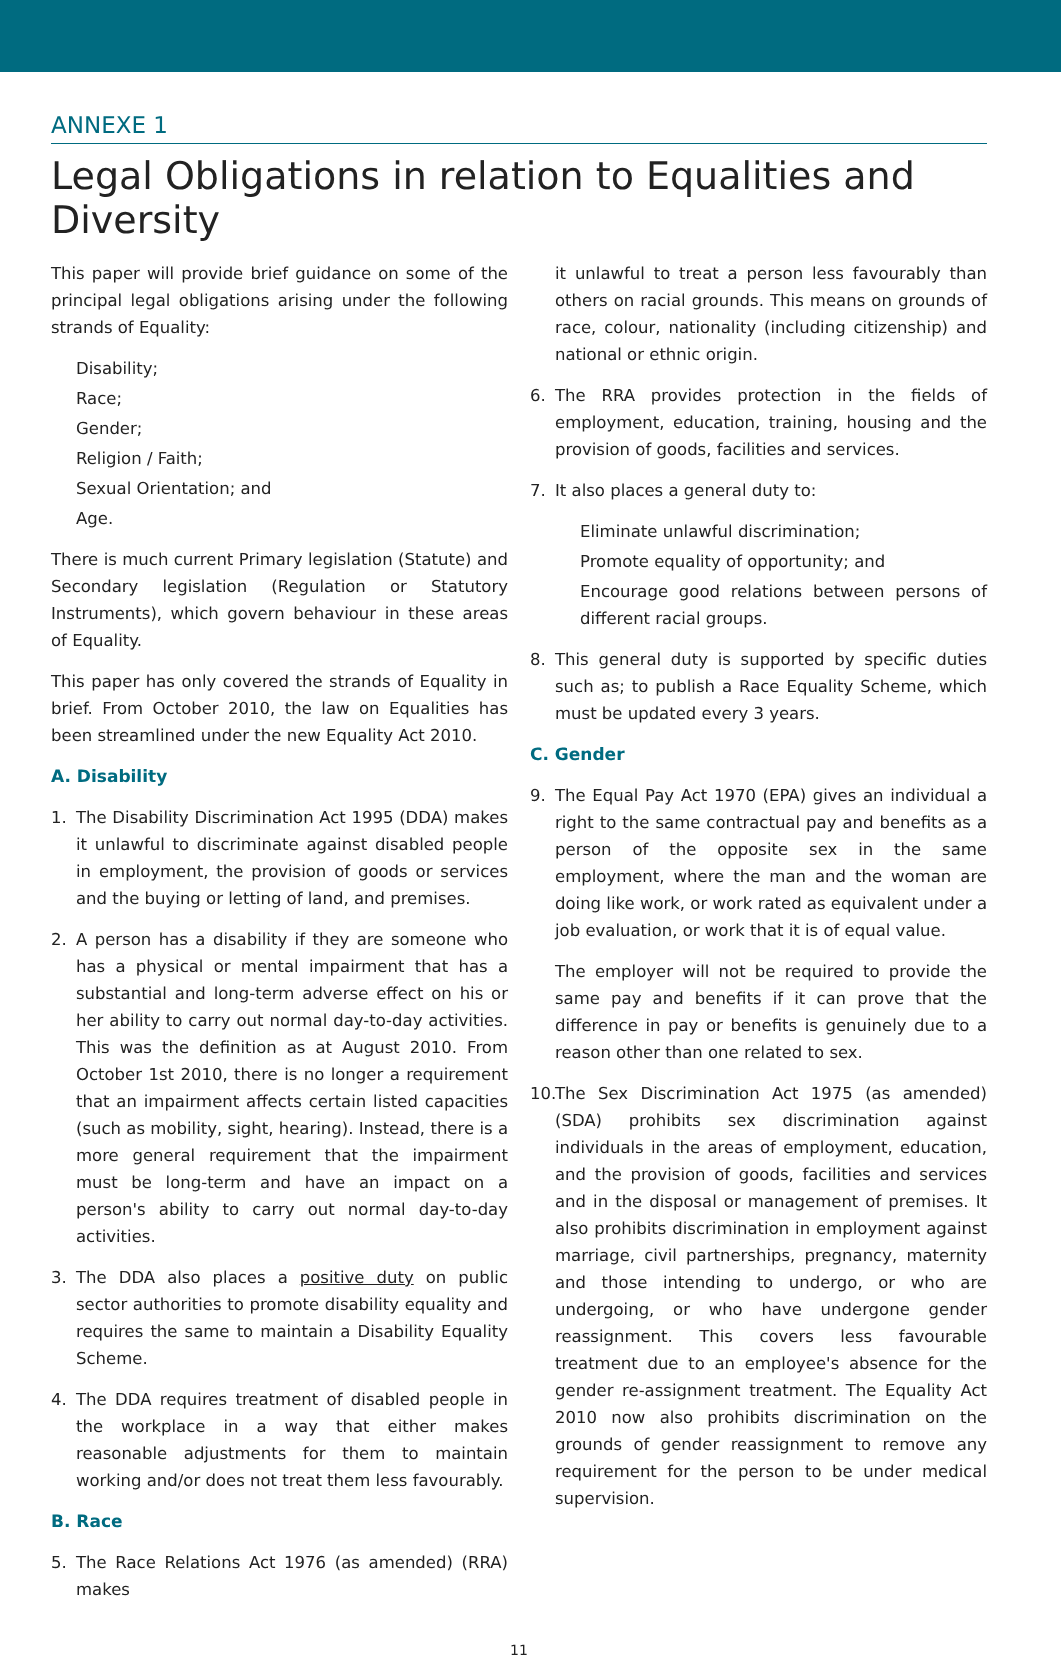ANNEXE 1
Legal Obligations in relation to Equalities and Diversity
This paper will provide brief guidance on some of the principal legal obligations arising under the following strands of Equality:
Disability;
Race;
Gender;
Religion / Faith;
Sexual Orientation; and
Age.
There is much current Primary legislation (Statute) and Secondary legislation (Regulation or Statutory Instruments), which govern behaviour in these areas of Equality.
This paper has only covered the strands of Equality in brief. From October 2010, the law on Equalities has been streamlined under the new Equality Act 2010.
A. Disability
1. The Disability Discrimination Act 1995 (DDA) makes it unlawful to discriminate against disabled people in employment, the provision of goods or services and the buying or letting of land, and premises.
2. A person has a disability if they are someone who has a physical or mental impairment that has a substantial and long-term adverse effect on his or her ability to carry out normal day-to-day activities. This was the definition as at August 2010. From October 1st 2010, there is no longer a requirement that an impairment affects certain listed capacities (such as mobility, sight, hearing). Instead, there is a more general requirement that the impairment must be long-term and have an impact on a person's ability to carry out normal day-to-day activities.
3. The DDA also places a positive duty on public sector authorities to promote disability equality and requires the same to maintain a Disability Equality Scheme.
4. The DDA requires treatment of disabled people in the workplace in a way that either makes reasonable adjustments for them to maintain working and/or does not treat them less favourably.
B. Race
5. The Race Relations Act 1976 (as amended) (RRA) makes
it unlawful to treat a person less favourably than others on racial grounds. This means on grounds of race, colour, nationality (including citizenship) and national or ethnic origin.
6. The RRA provides protection in the fields of employment, education, training, housing and the provision of goods, facilities and services.
7. It also places a general duty to:
Eliminate unlawful discrimination;
Promote equality of opportunity; and
Encourage good relations between persons of different racial groups.
8. This general duty is supported by specific duties such as; to publish a Race Equality Scheme, which must be updated every 3 years.
C. Gender
9. The Equal Pay Act 1970 (EPA) gives an individual a right to the same contractual pay and benefits as a person of the opposite sex in the same employment, where the man and the woman are doing like work, or work rated as equivalent under a job evaluation, or work that it is of equal value.
The employer will not be required to provide the same pay and benefits if it can prove that the difference in pay or benefits is genuinely due to a reason other than one related to sex.
10. The Sex Discrimination Act 1975 (as amended) (SDA) prohibits sex discrimination against individuals in the areas of employment, education, and the provision of goods, facilities and services and in the disposal or management of premises. It also prohibits discrimination in employment against marriage, civil partnerships, pregnancy, maternity and those intending to undergo, or who are undergoing, or who have undergone gender reassignment. This covers less favourable treatment due to an employee's absence for the gender re-assignment treatment. The Equality Act 2010 now also prohibits discrimination on the grounds of gender reassignment to remove any requirement for the person to be under medical supervision.
11